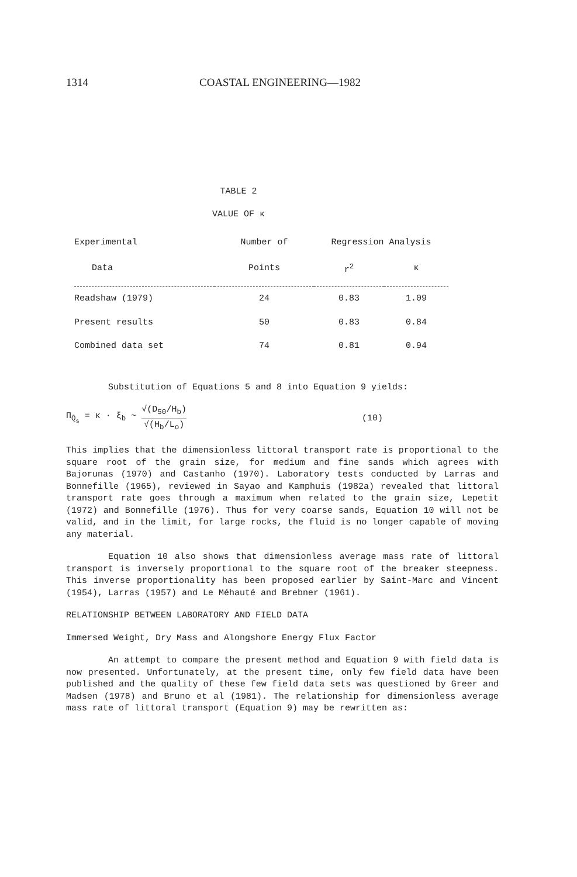1314 COASTAL ENGINEERING—1982
TABLE 2
VALUE OF κ
| Experimental | Number of | Regression Analysis | |
| --- | --- | --- | --- |
| Data | Points | r<sup>2</sup> | κ |
| Readshaw (1979) | 24 | 0.83 | 1.09 |
| Present results | 50 | 0.83 | 0.84 |
| Combined data set | 74 | 0.81 | 0.94 |
Substitution of Equations 5 and 8 into Equation 9 yields:
Π<sub>Q̄<sub>s</sub></sub> = κ · ξ<sub>b</sub> ~ √(D<sub>50</sub>/H<sub>b</sub>) √(H<sub>b</sub>/L<sub>o</sub>) (10)
This implies that the dimensionless littoral transport rate is proportional to the square root of the grain size, for medium and fine sands which agrees with Bajorunas (1970) and Castanho (1970). Laboratory tests conducted by Larras and Bonnefille (1965), reviewed in Sayao and Kamphuis (1982a) revealed that littoral transport rate goes through a maximum when related to the grain size, Lepetit (1972) and Bonnefille (1976). Thus for very coarse sands, Equation 10 will not be valid, and in the limit, for large rocks, the fluid is no longer capable of moving any material.
Equation 10 also shows that dimensionless average mass rate of littoral transport is inversely proportional to the square root of the breaker steepness. This inverse proportionality has been proposed earlier by Saint-Marc and Vincent (1954), Larras (1957) and Le Méhauté and Brebner (1961).
RELATIONSHIP BETWEEN LABORATORY AND FIELD DATA
Immersed Weight, Dry Mass and Alongshore Energy Flux Factor
An attempt to compare the present method and Equation 9 with field data is now presented. Unfortunately, at the present time, only few field data have been published and the quality of these few field data sets was questioned by Greer and Madsen (1978) and Bruno et al (1981). The relationship for dimensionless average mass rate of littoral transport (Equation 9) may be rewritten as: